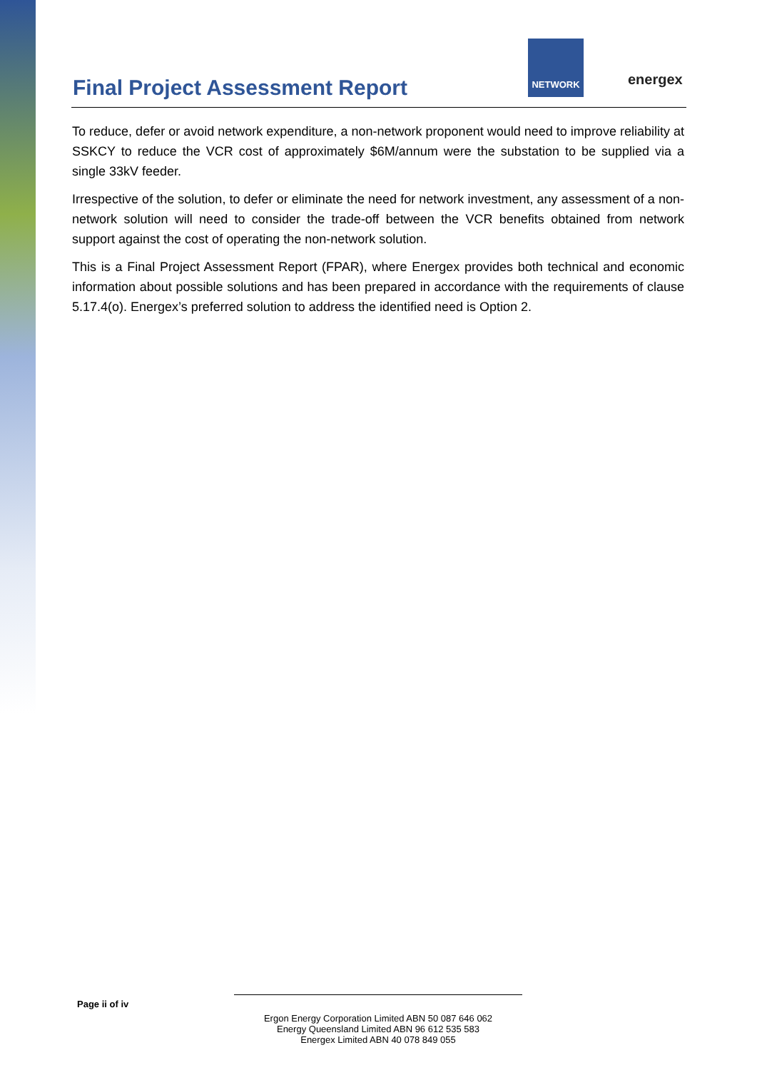Final Project Assessment Report
NETWORK
energex
To reduce, defer or avoid network expenditure, a non-network proponent would need to improve reliability at SSKCY to reduce the VCR cost of approximately $6M/annum were the substation to be supplied via a single 33kV feeder.
Irrespective of the solution, to defer or eliminate the need for network investment, any assessment of a non-network solution will need to consider the trade-off between the VCR benefits obtained from network support against the cost of operating the non-network solution.
This is a Final Project Assessment Report (FPAR), where Energex provides both technical and economic information about possible solutions and has been prepared in accordance with the requirements of clause 5.17.4(o). Energex’s preferred solution to address the identified need is Option 2.
Page ii of iv
Ergon Energy Corporation Limited ABN 50 087 646 062
Energy Queensland Limited ABN 96 612 535 583
Energex Limited ABN 40 078 849 055